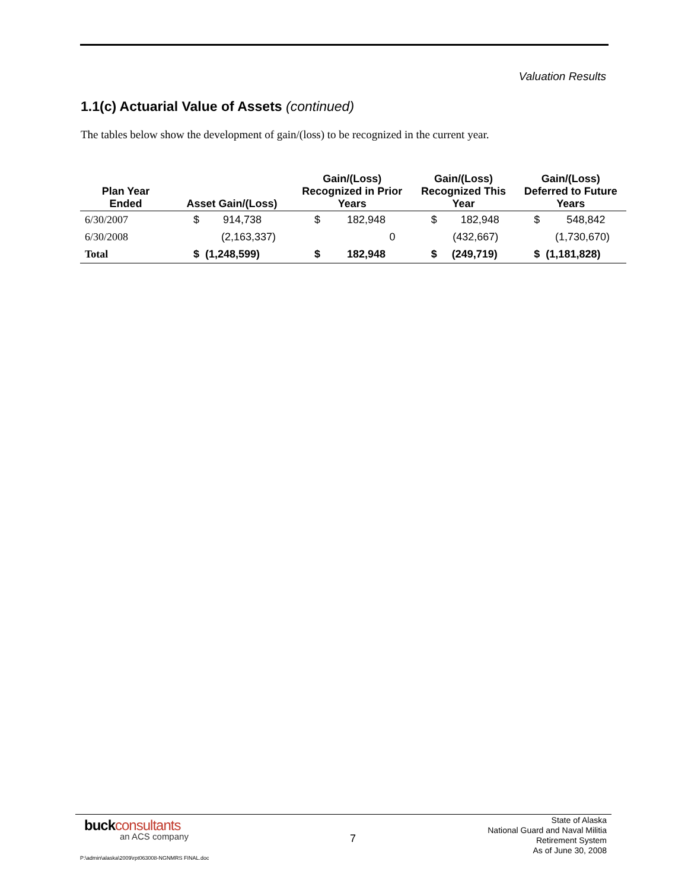Valuation Results
1.1(c) Actuarial Value of Assets (continued)
The tables below show the development of gain/(loss) to be recognized in the current year.
| Plan Year Ended | Asset Gain/(Loss) | Gain/(Loss) Recognized in Prior Years | Gain/(Loss) Recognized This Year | Gain/(Loss) Deferred to Future Years |
| --- | --- | --- | --- | --- |
| 6/30/2007 | $ 914,738 | $ 182,948 | $ 182,948 | $ 548,842 |
| 6/30/2008 | (2,163,337) | 0 | (432,667) | (1,730,670) |
| Total | $ (1,248,599) | $ 182,948 | $ (249,719) | $ (1,181,828) |
buckconsultants
an ACS company
7
State of Alaska
National Guard and Naval Militia
Retirement System
As of June 30, 2008
P:\admin\alaska\2009\rpt063008-NGNMRS FINAL.doc